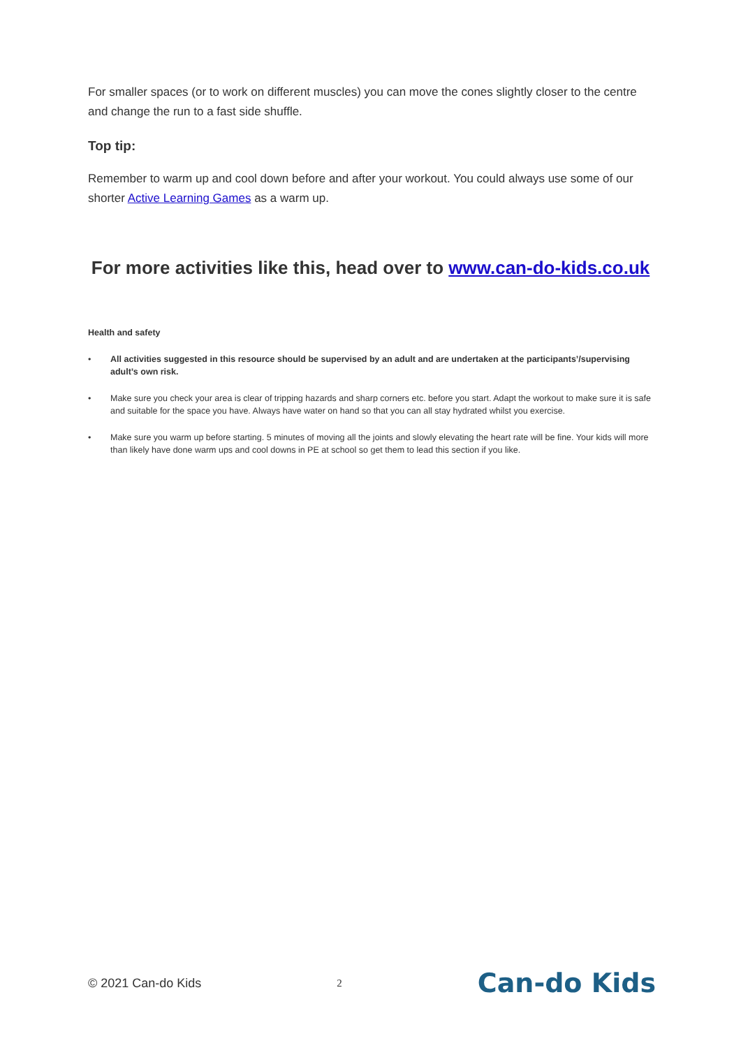For smaller spaces (or to work on different muscles) you can move the cones slightly closer to the centre and change the run to a fast side shuffle.
Top tip:
Remember to warm up and cool down before and after your workout. You could always use some of our shorter Active Learning Games as a warm up.
For more activities like this, head over to www.can-do-kids.co.uk
Health and safety
• All activities suggested in this resource should be supervised by an adult and are undertaken at the participants’/supervising adult’s own risk.
• Make sure you check your area is clear of tripping hazards and sharp corners etc. before you start. Adapt the workout to make sure it is safe and suitable for the space you have. Always have water on hand so that you can all stay hydrated whilst you exercise.
• Make sure you warm up before starting. 5 minutes of moving all the joints and slowly elevating the heart rate will be fine. Your kids will more than likely have done warm ups and cool downs in PE at school so get them to lead this section if you like.
© 2021 Can-do Kids 2 Can-do Kids